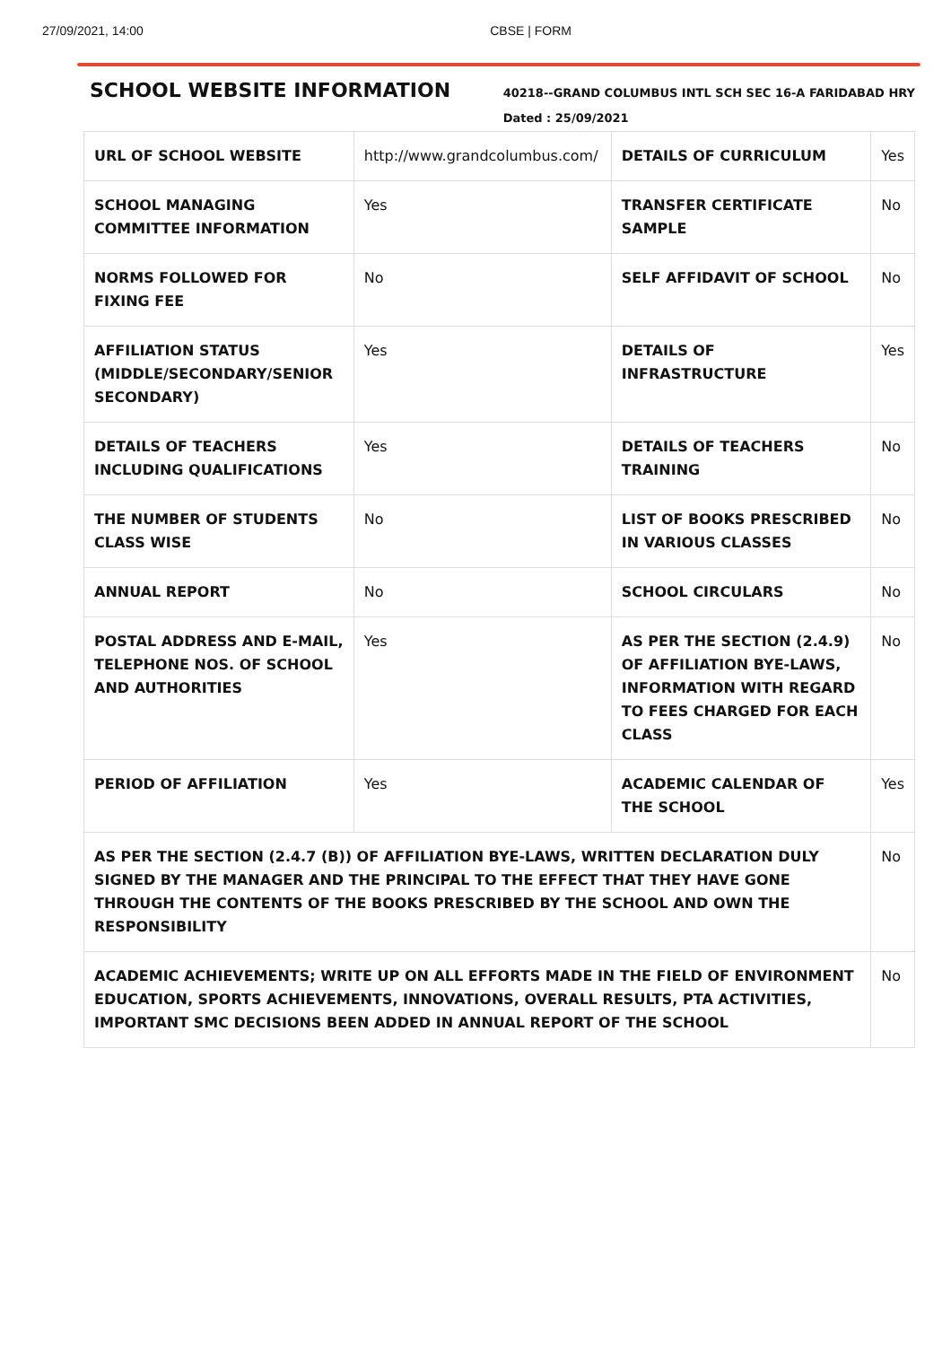27/09/2021, 14:00 CBSE | FORM
SCHOOL WEBSITE INFORMATION
40218--GRAND COLUMBUS INTL SCH SEC 16-A FARIDABAD HRY
Dated : 25/09/2021
| URL OF SCHOOL WEBSITE | http://www.grandcolumbus.com/ | DETAILS OF CURRICULUM | Yes |
| SCHOOL MANAGING COMMITTEE INFORMATION | Yes | TRANSFER CERTIFICATE SAMPLE | No |
| NORMS FOLLOWED FOR FIXING FEE | No | SELF AFFIDAVIT OF SCHOOL | No |
| AFFILIATION STATUS (MIDDLE/SECONDARY/SENIOR SECONDARY) | Yes | DETAILS OF INFRASTRUCTURE | Yes |
| DETAILS OF TEACHERS INCLUDING QUALIFICATIONS | Yes | DETAILS OF TEACHERS TRAINING | No |
| THE NUMBER OF STUDENTS CLASS WISE | No | LIST OF BOOKS PRESCRIBED IN VARIOUS CLASSES | No |
| ANNUAL REPORT | No | SCHOOL CIRCULARS | No |
| POSTAL ADDRESS AND E-MAIL, TELEPHONE NOS. OF SCHOOL AND AUTHORITIES | Yes | AS PER THE SECTION (2.4.9) OF AFFILIATION BYE-LAWS, INFORMATION WITH REGARD TO FEES CHARGED FOR EACH CLASS | No |
| PERIOD OF AFFILIATION | Yes | ACADEMIC CALENDAR OF THE SCHOOL | Yes |
| AS PER THE SECTION (2.4.7 (B)) OF AFFILIATION BYE-LAWS, WRITTEN DECLARATION DULY SIGNED BY THE MANAGER AND THE PRINCIPAL TO THE EFFECT THAT THEY HAVE GONE THROUGH THE CONTENTS OF THE BOOKS PRESCRIBED BY THE SCHOOL AND OWN THE RESPONSIBILITY | | | No |
| ACADEMIC ACHIEVEMENTS; WRITE UP ON ALL EFFORTS MADE IN THE FIELD OF ENVIRONMENT EDUCATION, SPORTS ACHIEVEMENTS, INNOVATIONS, OVERALL RESULTS, PTA ACTIVITIES, IMPORTANT SMC DECISIONS BEEN ADDED IN ANNUAL REPORT OF THE SCHOOL | | | No |